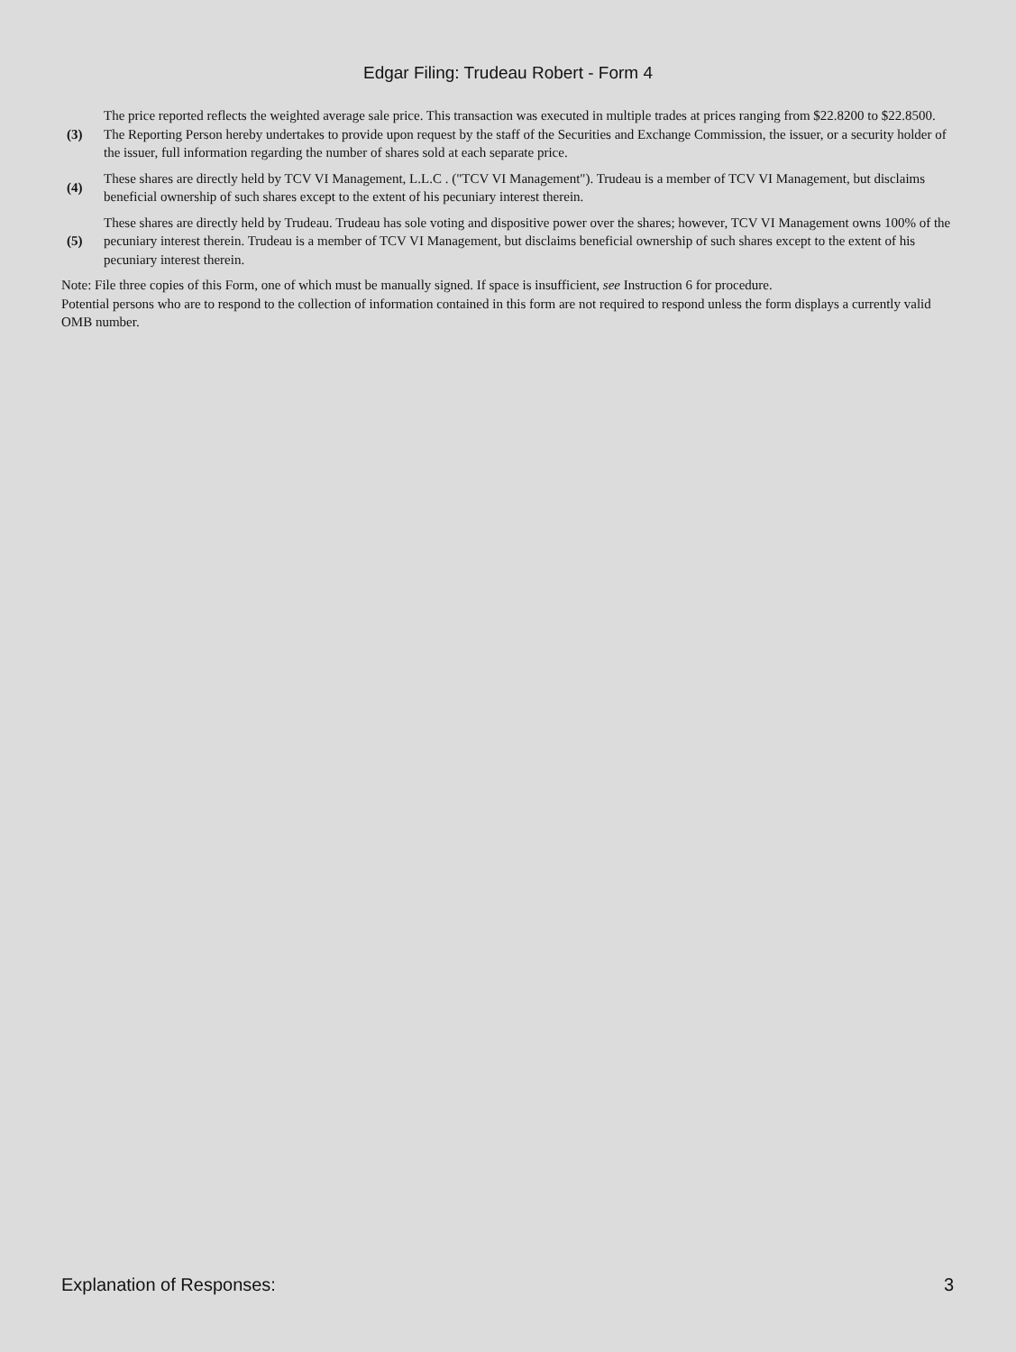Edgar Filing: Trudeau Robert - Form 4
| (3) | The price reported reflects the weighted average sale price. This transaction was executed in multiple trades at prices ranging from $22.8200 to $22.8500. The Reporting Person hereby undertakes to provide upon request by the staff of the Securities and Exchange Commission, the issuer, or a security holder of the issuer, full information regarding the number of shares sold at each separate price. |
| (4) | These shares are directly held by TCV VI Management, L.L.C . ("TCV VI Management"). Trudeau is a member of TCV VI Management, but disclaims beneficial ownership of such shares except to the extent of his pecuniary interest therein. |
| (5) | These shares are directly held by Trudeau. Trudeau has sole voting and dispositive power over the shares; however, TCV VI Management owns 100% of the pecuniary interest therein. Trudeau is a member of TCV VI Management, but disclaims beneficial ownership of such shares except to the extent of his pecuniary interest therein. |
Note: File three copies of this Form, one of which must be manually signed. If space is insufficient, see Instruction 6 for procedure.
Potential persons who are to respond to the collection of information contained in this form are not required to respond unless the form displays a currently valid OMB number.
Explanation of Responses: 3